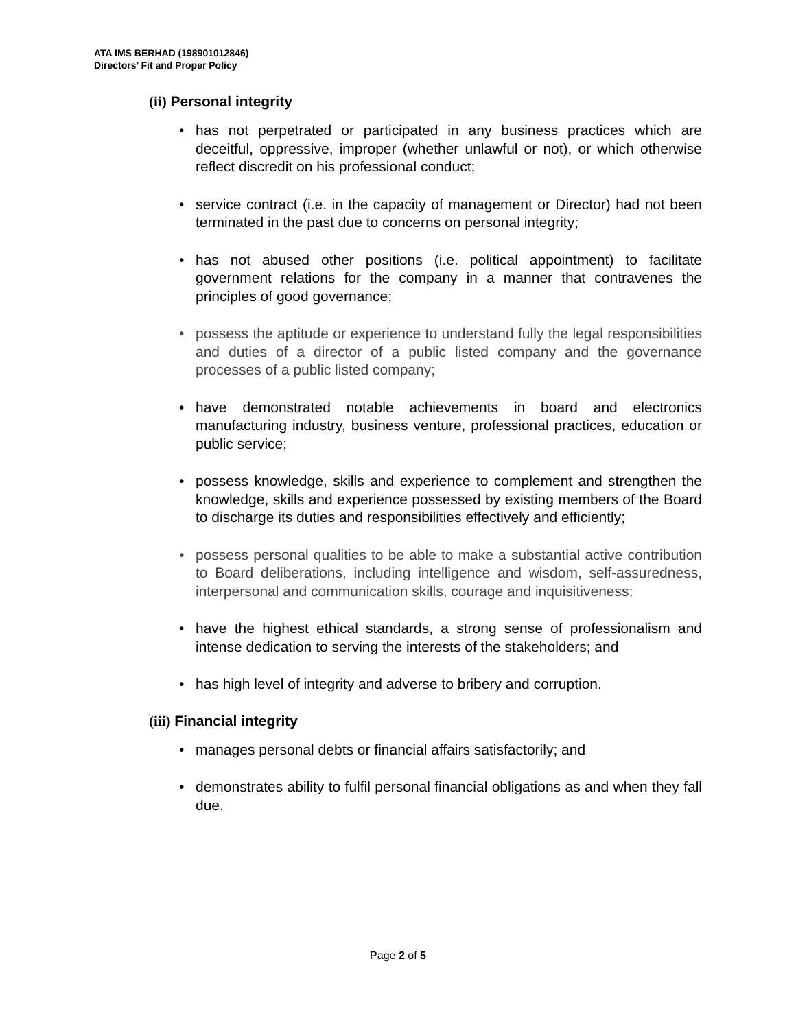ATA IMS BERHAD (198901012846)
Directors’ Fit and Proper Policy
(ii) Personal integrity
has not perpetrated or participated in any business practices which are deceitful, oppressive, improper (whether unlawful or not), or which otherwise reflect discredit on his professional conduct;
service contract (i.e. in the capacity of management or Director) had not been terminated in the past due to concerns on personal integrity;
has not abused other positions (i.e. political appointment) to facilitate government relations for the company in a manner that contravenes the principles of good governance;
possess the aptitude or experience to understand fully the legal responsibilities and duties of a director of a public listed company and the governance processes of a public listed company;
have demonstrated notable achievements in board and electronics manufacturing industry, business venture, professional practices, education or public service;
possess knowledge, skills and experience to complement and strengthen the knowledge, skills and experience possessed by existing members of the Board to discharge its duties and responsibilities effectively and efficiently;
possess personal qualities to be able to make a substantial active contribution to Board deliberations, including intelligence and wisdom, self-assuredness, interpersonal and communication skills, courage and inquisitiveness;
have the highest ethical standards, a strong sense of professionalism and intense dedication to serving the interests of the stakeholders; and
has high level of integrity and adverse to bribery and corruption.
(iii) Financial integrity
manages personal debts or financial affairs satisfactorily; and
demonstrates ability to fulfil personal financial obligations as and when they fall due.
Page 2 of 5